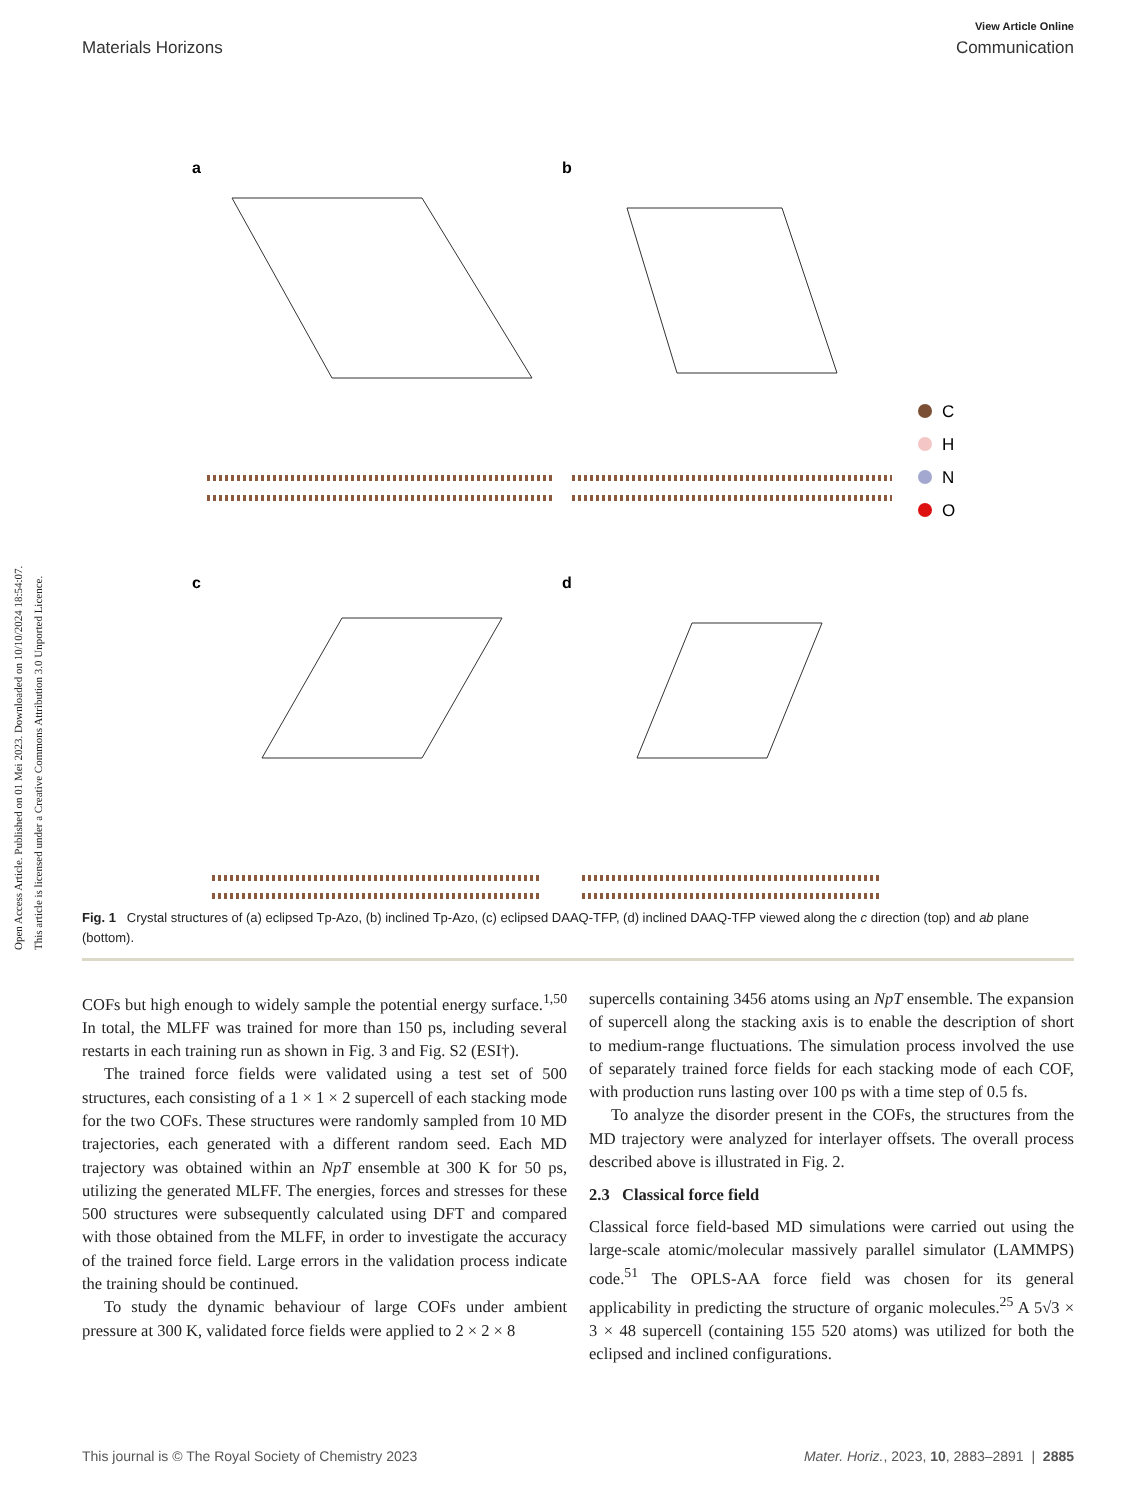Open Access Article. Published on 01 Mei 2023. Downloaded on 10/10/2024 18:54:07.
This article is licensed under a Creative Commons Attribution 3.0 Unported Licence.
View Article Online
Materials Horizons Communication
a
b
c
d
C
H
N
O
Fig. 1 Crystal structures of (a) eclipsed Tp-Azo, (b) inclined Tp-Azo, (c) eclipsed DAAQ-TFP, (d) inclined DAAQ-TFP viewed along the c direction (top) and ab plane (bottom).
COFs but high enough to widely sample the potential energy surface.<sup>1,50</sup> In total, the MLFF was trained for more than 150 ps, including several restarts in each training run as shown in Fig. 3 and Fig. S2 (ESI†).
The trained force fields were validated using a test set of 500 structures, each consisting of a 1 × 1 × 2 supercell of each stacking mode for the two COFs. These structures were randomly sampled from 10 MD trajectories, each generated with a different random seed. Each MD trajectory was obtained within an NpT ensemble at 300 K for 50 ps, utilizing the generated MLFF. The energies, forces and stresses for these 500 structures were subsequently calculated using DFT and compared with those obtained from the MLFF, in order to investigate the accuracy of the trained force field. Large errors in the validation process indicate the training should be continued.
To study the dynamic behaviour of large COFs under ambient pressure at 300 K, validated force fields were applied to 2 × 2 × 8
supercells containing 3456 atoms using an NpT ensemble. The expansion of supercell along the stacking axis is to enable the description of short to medium-range fluctuations. The simulation process involved the use of separately trained force fields for each stacking mode of each COF, with production runs lasting over 100 ps with a time step of 0.5 fs.
To analyze the disorder present in the COFs, the structures from the MD trajectory were analyzed for interlayer offsets. The overall process described above is illustrated in Fig. 2.
2.3 Classical force field
Classical force field-based MD simulations were carried out using the large-scale atomic/molecular massively parallel simulator (LAMMPS) code.<sup>51</sup> The OPLS-AA force field was chosen for its general applicability in predicting the structure of organic molecules.<sup>25</sup> A 5√3 × 3 × 48 supercell (containing 155 520 atoms) was utilized for both the eclipsed and inclined configurations.
This journal is © The Royal Society of Chemistry 2023 Mater. Horiz., 2023, 10, 2883–2891 | 2885